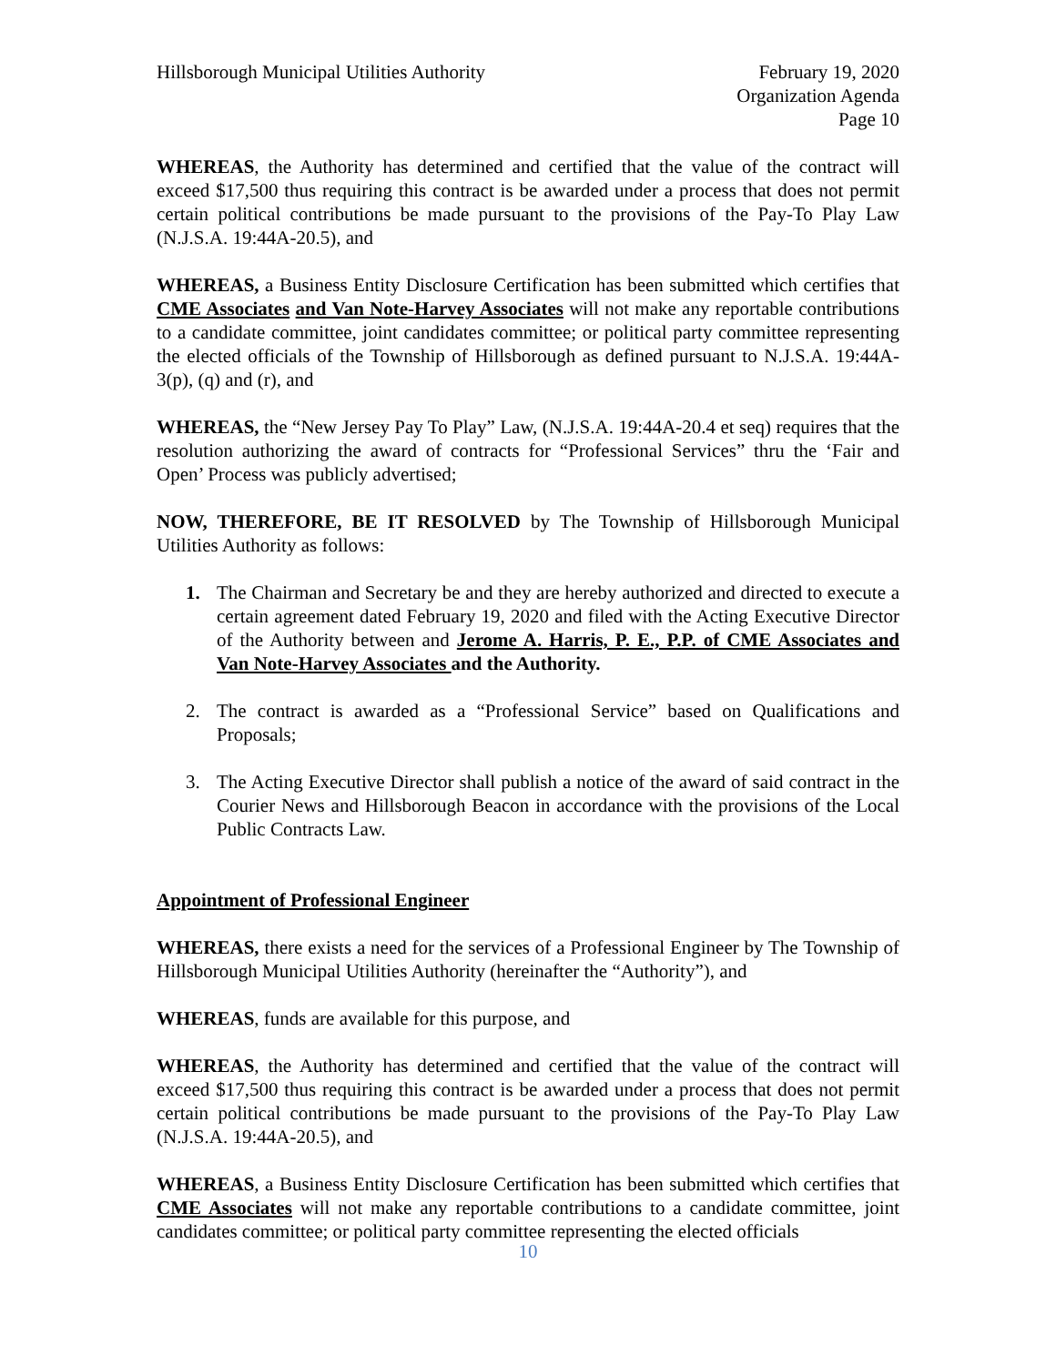Hillsborough Municipal Utilities Authority
February 19, 2020
Organization Agenda
Page 10
WHEREAS, the Authority has determined and certified that the value of the contract will exceed $17,500 thus requiring this contract is be awarded under a process that does not permit certain political contributions be made pursuant to the provisions of the Pay-To Play Law (N.J.S.A. 19:44A-20.5), and
WHEREAS, a Business Entity Disclosure Certification has been submitted which certifies that CME Associates and Van Note-Harvey Associates will not make any reportable contributions to a candidate committee, joint candidates committee; or political party committee representing the elected officials of the Township of Hillsborough as defined pursuant to N.J.S.A. 19:44A-3(p), (q) and (r), and
WHEREAS, the “New Jersey Pay To Play” Law, (N.J.S.A. 19:44A-20.4 et seq) requires that the resolution authorizing the award of contracts for “Professional Services” thru the ‘Fair and Open’ Process was publicly advertised;
NOW, THEREFORE, BE IT RESOLVED by The Township of Hillsborough Municipal Utilities Authority as follows:
1. The Chairman and Secretary be and they are hereby authorized and directed to execute a certain agreement dated February 19, 2020 and filed with the Acting Executive Director of the Authority between and Jerome A. Harris, P. E., P.P. of CME Associates and Van Note-Harvey Associates and the Authority.
2. The contract is awarded as a “Professional Service” based on Qualifications and Proposals;
3. The Acting Executive Director shall publish a notice of the award of said contract in the Courier News and Hillsborough Beacon in accordance with the provisions of the Local Public Contracts Law.
Appointment of Professional Engineer
WHEREAS, there exists a need for the services of a Professional Engineer by The Township of Hillsborough Municipal Utilities Authority (hereinafter the “Authority”), and
WHEREAS, funds are available for this purpose, and
WHEREAS, the Authority has determined and certified that the value of the contract will exceed $17,500 thus requiring this contract is be awarded under a process that does not permit certain political contributions be made pursuant to the provisions of the Pay-To Play Law (N.J.S.A. 19:44A-20.5), and
WHEREAS, a Business Entity Disclosure Certification has been submitted which certifies that CME Associates will not make any reportable contributions to a candidate committee, joint candidates committee; or political party committee representing the elected officials
10